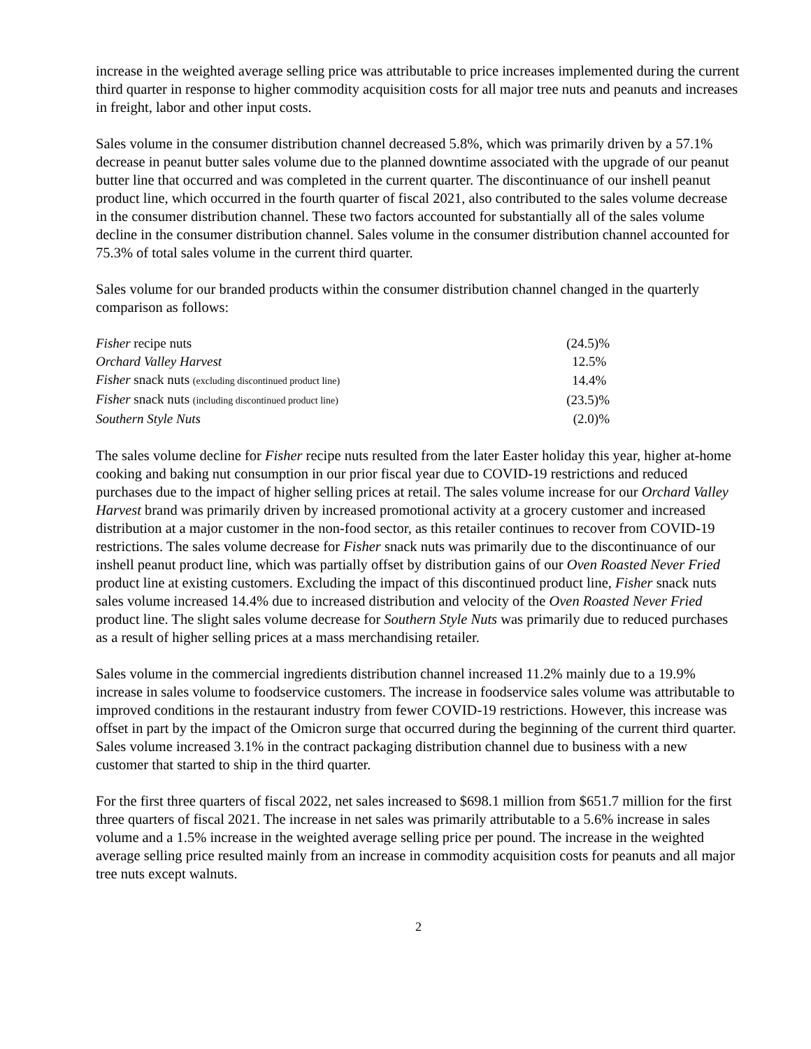increase in the weighted average selling price was attributable to price increases implemented during the current third quarter in response to higher commodity acquisition costs for all major tree nuts and peanuts and increases in freight, labor and other input costs.
Sales volume in the consumer distribution channel decreased 5.8%, which was primarily driven by a 57.1% decrease in peanut butter sales volume due to the planned downtime associated with the upgrade of our peanut butter line that occurred and was completed in the current quarter. The discontinuance of our inshell peanut product line, which occurred in the fourth quarter of fiscal 2021, also contributed to the sales volume decrease in the consumer distribution channel. These two factors accounted for substantially all of the sales volume decline in the consumer distribution channel. Sales volume in the consumer distribution channel accounted for 75.3% of total sales volume in the current third quarter.
Sales volume for our branded products within the consumer distribution channel changed in the quarterly comparison as follows:
| Fisher recipe nuts | (24.5)% |
| Orchard Valley Harvest | 12.5% |
| Fisher snack nuts (excluding discontinued product line) | 14.4% |
| Fisher snack nuts (including discontinued product line) | (23.5)% |
| Southern Style Nuts | (2.0)% |
The sales volume decline for Fisher recipe nuts resulted from the later Easter holiday this year, higher at-home cooking and baking nut consumption in our prior fiscal year due to COVID-19 restrictions and reduced purchases due to the impact of higher selling prices at retail. The sales volume increase for our Orchard Valley Harvest brand was primarily driven by increased promotional activity at a grocery customer and increased distribution at a major customer in the non-food sector, as this retailer continues to recover from COVID-19 restrictions. The sales volume decrease for Fisher snack nuts was primarily due to the discontinuance of our inshell peanut product line, which was partially offset by distribution gains of our Oven Roasted Never Fried product line at existing customers. Excluding the impact of this discontinued product line, Fisher snack nuts sales volume increased 14.4% due to increased distribution and velocity of the Oven Roasted Never Fried product line. The slight sales volume decrease for Southern Style Nuts was primarily due to reduced purchases as a result of higher selling prices at a mass merchandising retailer.
Sales volume in the commercial ingredients distribution channel increased 11.2% mainly due to a 19.9% increase in sales volume to foodservice customers. The increase in foodservice sales volume was attributable to improved conditions in the restaurant industry from fewer COVID-19 restrictions. However, this increase was offset in part by the impact of the Omicron surge that occurred during the beginning of the current third quarter. Sales volume increased 3.1% in the contract packaging distribution channel due to business with a new customer that started to ship in the third quarter.
For the first three quarters of fiscal 2022, net sales increased to $698.1 million from $651.7 million for the first three quarters of fiscal 2021. The increase in net sales was primarily attributable to a 5.6% increase in sales volume and a 1.5% increase in the weighted average selling price per pound. The increase in the weighted average selling price resulted mainly from an increase in commodity acquisition costs for peanuts and all major tree nuts except walnuts.
2